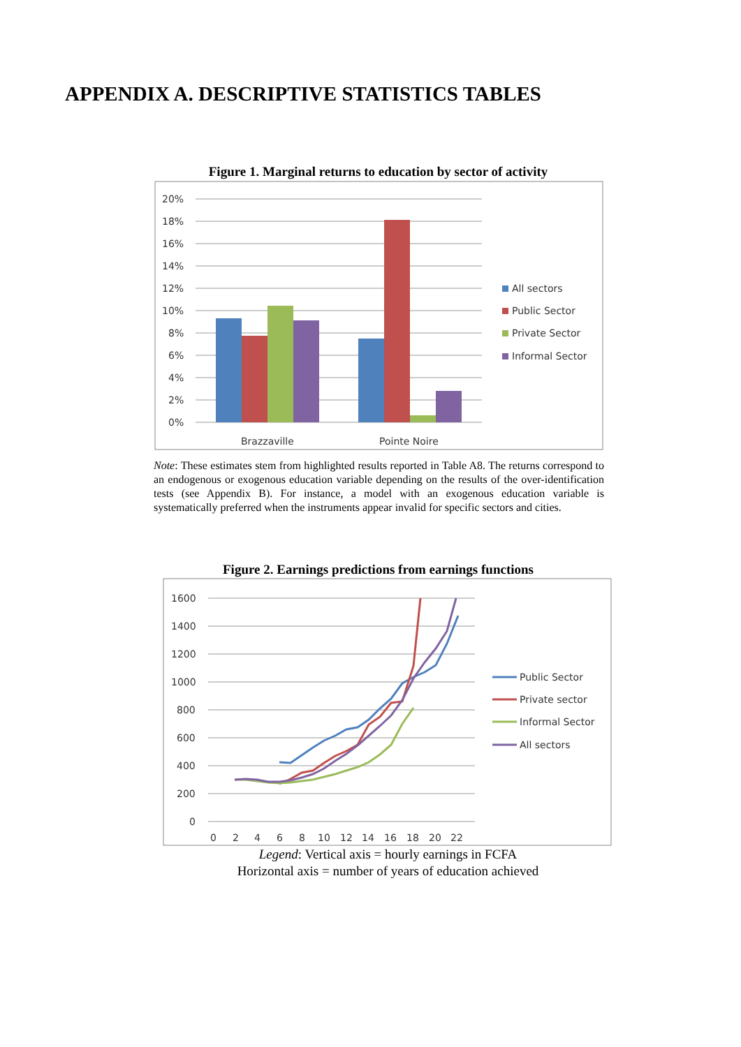APPENDIX A. DESCRIPTIVE STATISTICS TABLES
Figure 1. Marginal returns to education by sector of activity
20%
18%
16%
14%
12%
10%
8%
6%
4%
2%
0%
Brazzaville
Pointe Noire
All sectors
Public Sector
Private Sector
Informal Sector
Note: These estimates stem from highlighted results reported in Table A8. The returns correspond to an endogenous or exogenous education variable depending on the results of the over-identification tests (see Appendix B). For instance, a model with an exogenous education variable is systematically preferred when the instruments appear invalid for specific sectors and cities.
Figure 2. Earnings predictions from earnings functions
1600
1400
1200
1000
800
600
400
200
0
0
2
4
6
8
10
12
14
16
18
20
22
Public Sector
Private sector
Informal Sector
All sectors
Legend: Vertical axis = hourly earnings in FCFA
Horizontal axis = number of years of education achieved